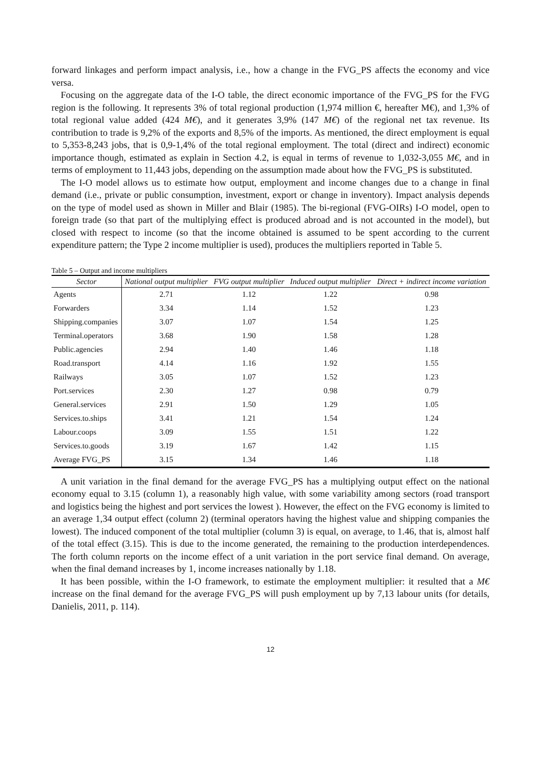forward linkages and perform impact analysis, i.e., how a change in the FVG_PS affects the economy and vice versa.
Focusing on the aggregate data of the I-O table, the direct economic importance of the FVG_PS for the FVG region is the following. It represents 3% of total regional production (1,974 million €, hereafter M€), and 1,3% of total regional value added (424 M€), and it generates 3,9% (147 M€) of the regional net tax revenue. Its contribution to trade is 9,2% of the exports and 8,5% of the imports. As mentioned, the direct employment is equal to 5,353-8,243 jobs, that is 0,9-1,4% of the total regional employment. The total (direct and indirect) economic importance though, estimated as explain in Section 4.2, is equal in terms of revenue to 1,032-3,055 M€, and in terms of employment to 11,443 jobs, depending on the assumption made about how the FVG_PS is substituted.
The I-O model allows us to estimate how output, employment and income changes due to a change in final demand (i.e., private or public consumption, investment, export or change in inventory). Impact analysis depends on the type of model used as shown in Miller and Blair (1985). The bi-regional (FVG-OIRs) I-O model, open to foreign trade (so that part of the multiplying effect is produced abroad and is not accounted in the model), but closed with respect to income (so that the income obtained is assumed to be spent according to the current expenditure pattern; the Type 2 income multiplier is used), produces the multipliers reported in Table 5.
Table 5 – Output and income multipliers
| Sector | National output multiplier | FVG output multiplier | Induced output multiplier | Direct + indirect income variation |
| --- | --- | --- | --- | --- |
| Agents | 2.71 | 1.12 | 1.22 | 0.98 |
| Forwarders | 3.34 | 1.14 | 1.52 | 1.23 |
| Shipping.companies | 3.07 | 1.07 | 1.54 | 1.25 |
| Terminal.operators | 3.68 | 1.90 | 1.58 | 1.28 |
| Public.agencies | 2.94 | 1.40 | 1.46 | 1.18 |
| Road.transport | 4.14 | 1.16 | 1.92 | 1.55 |
| Railways | 3.05 | 1.07 | 1.52 | 1.23 |
| Port.services | 2.30 | 1.27 | 0.98 | 0.79 |
| General.services | 2.91 | 1.50 | 1.29 | 1.05 |
| Services.to.ships | 3.41 | 1.21 | 1.54 | 1.24 |
| Labour.coops | 3.09 | 1.55 | 1.51 | 1.22 |
| Services.to.goods | 3.19 | 1.67 | 1.42 | 1.15 |
| Average FVG_PS | 3.15 | 1.34 | 1.46 | 1.18 |
A unit variation in the final demand for the average FVG_PS has a multiplying output effect on the national economy equal to 3.15 (column 1), a reasonably high value, with some variability among sectors (road transport and logistics being the highest and port services the lowest ). However, the effect on the FVG economy is limited to an average 1,34 output effect (column 2) (terminal operators having the highest value and shipping companies the lowest). The induced component of the total multiplier (column 3) is equal, on average, to 1.46, that is, almost half of the total effect (3.15). This is due to the income generated, the remaining to the production interdependences. The forth column reports on the income effect of a unit variation in the port service final demand. On average, when the final demand increases by 1, income increases nationally by 1.18.
It has been possible, within the I-O framework, to estimate the employment multiplier: it resulted that a M€ increase on the final demand for the average FVG_PS will push employment up by 7,13 labour units (for details, Danielis, 2011, p. 114).
12